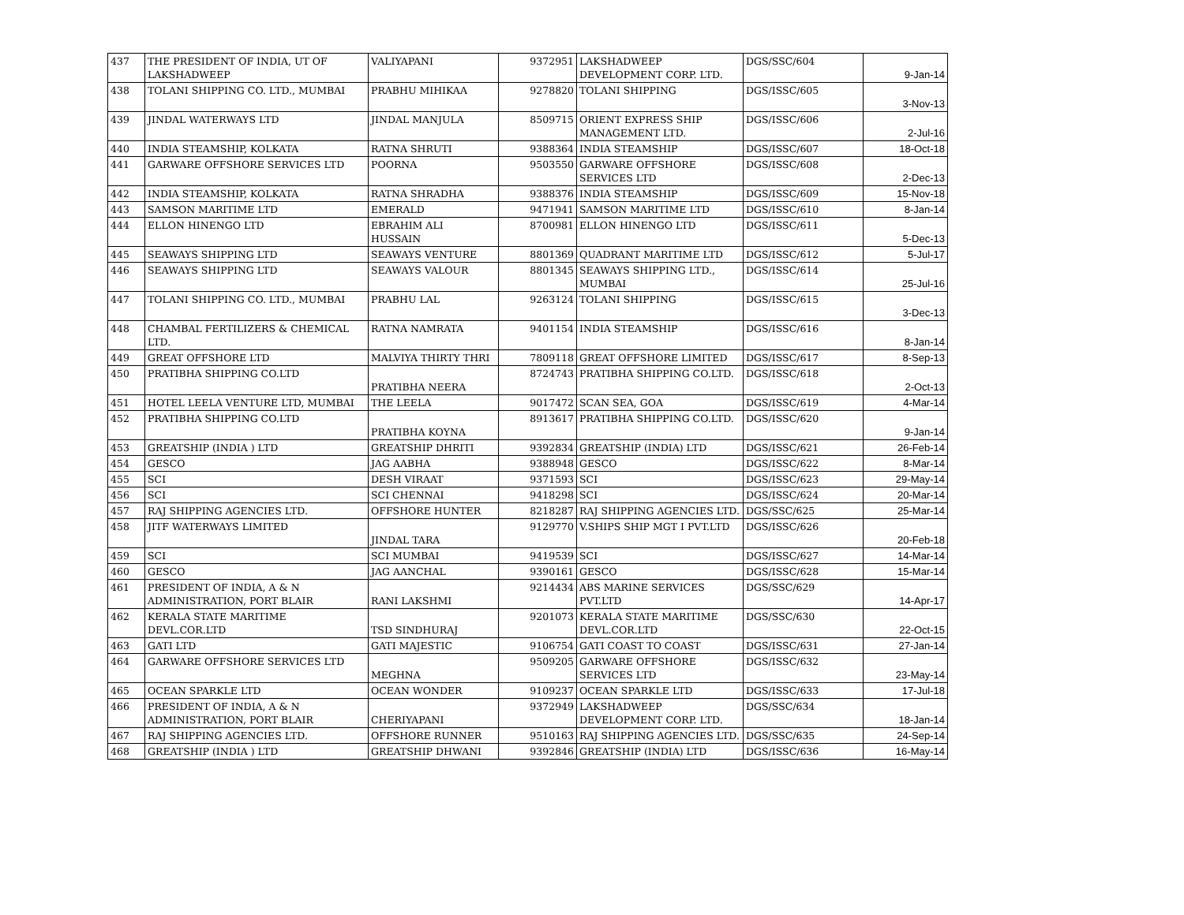| 437 | THE PRESIDENT OF INDIA, UT OF LAKSHADWEEP | VALIYAPANI | 9372951 | LAKSHADWEEP DEVELOPMENT CORP. LTD. | DGS/SSC/604 | 9-Jan-14 |
| 438 | TOLANI SHIPPING CO. LTD., MUMBAI | PRABHU MIHIKAA | 9278820 | TOLANI SHIPPING | DGS/ISSC/605 | 3-Nov-13 |
| 439 | JINDAL WATERWAYS LTD | JINDAL MANJULA | 8509715 | ORIENT EXPRESS SHIP MANAGEMENT LTD. | DGS/ISSC/606 | 2-Jul-16 |
| 440 | INDIA STEAMSHIP, KOLKATA | RATNA SHRUTI | 9388364 | INDIA STEAMSHIP | DGS/ISSC/607 | 18-Oct-18 |
| 441 | GARWARE OFFSHORE SERVICES LTD | POORNA | 9503550 | GARWARE OFFSHORE SERVICES LTD | DGS/ISSC/608 | 2-Dec-13 |
| 442 | INDIA STEAMSHIP, KOLKATA | RATNA SHRADHA | 9388376 | INDIA STEAMSHIP | DGS/ISSC/609 | 15-Nov-18 |
| 443 | SAMSON MARITIME LTD | EMERALD | 9471941 | SAMSON MARITIME LTD | DGS/ISSC/610 | 8-Jan-14 |
| 444 | ELLON HINENGO LTD | EBRAHIM ALI HUSSAIN | 8700981 | ELLON HINENGO LTD | DGS/ISSC/611 | 5-Dec-13 |
| 445 | SEAWAYS SHIPPING LTD | SEAWAYS VENTURE | 8801369 | QUADRANT MARITIME LTD | DGS/ISSC/612 | 5-Jul-17 |
| 446 | SEAWAYS SHIPPING LTD | SEAWAYS VALOUR | 8801345 | SEAWAYS SHIPPING LTD., MUMBAI | DGS/ISSC/614 | 25-Jul-16 |
| 447 | TOLANI SHIPPING CO. LTD., MUMBAI | PRABHU LAL | 9263124 | TOLANI SHIPPING | DGS/ISSC/615 | 3-Dec-13 |
| 448 | CHAMBAL FERTILIZERS & CHEMICAL LTD. | RATNA NAMRATA | 9401154 | INDIA STEAMSHIP | DGS/ISSC/616 | 8-Jan-14 |
| 449 | GREAT OFFSHORE LTD | MALVIYA THIRTY THRI | 7809118 | GREAT OFFSHORE LIMITED | DGS/ISSC/617 | 8-Sep-13 |
| 450 | PRATIBHA SHIPPING CO.LTD | PRATIBHA NEERA | 8724743 | PRATIBHA SHIPPING CO.LTD. | DGS/ISSC/618 | 2-Oct-13 |
| 451 | HOTEL LEELA VENTURE LTD, MUMBAI | THE LEELA | 9017472 | SCAN SEA, GOA | DGS/ISSC/619 | 4-Mar-14 |
| 452 | PRATIBHA SHIPPING CO.LTD | PRATIBHA KOYNA | 8913617 | PRATIBHA SHIPPING CO.LTD. | DGS/ISSC/620 | 9-Jan-14 |
| 453 | GREATSHIP (INDIA ) LTD | GREATSHIP DHRITI | 9392834 | GREATSHIP (INDIA) LTD | DGS/ISSC/621 | 26-Feb-14 |
| 454 | GESCO | JAG AABHA | 9388948 | GESCO | DGS/ISSC/622 | 8-Mar-14 |
| 455 | SCI | DESH VIRAAT | 9371593 | SCI | DGS/ISSC/623 | 29-May-14 |
| 456 | SCI | SCI CHENNAI | 9418298 | SCI | DGS/ISSC/624 | 20-Mar-14 |
| 457 | RAJ SHIPPING AGENCIES LTD. | OFFSHORE HUNTER | 8218287 | RAJ SHIPPING AGENCIES LTD. | DGS/SSC/625 | 25-Mar-14 |
| 458 | JITF WATERWAYS LIMITED | JINDAL TARA | 9129770 | V.SHIPS SHIP MGT I PVT.LTD | DGS/ISSC/626 | 20-Feb-18 |
| 459 | SCI | SCI MUMBAI | 9419539 | SCI | DGS/ISSC/627 | 14-Mar-14 |
| 460 | GESCO | JAG AANCHAL | 9390161 | GESCO | DGS/ISSC/628 | 15-Mar-14 |
| 461 | PRESIDENT OF INDIA, A & N ADMINISTRATION, PORT BLAIR | RANI LAKSHMI | 9214434 | ABS MARINE SERVICES PVT.LTD | DGS/SSC/629 | 14-Apr-17 |
| 462 | KERALA STATE MARITIME DEVL.COR.LTD | TSD SINDHURAJ | 9201073 | KERALA STATE MARITIME DEVL.COR.LTD | DGS/SSC/630 | 22-Oct-15 |
| 463 | GATI LTD | GATI MAJESTIC | 9106754 | GATI COAST TO COAST | DGS/ISSC/631 | 27-Jan-14 |
| 464 | GARWARE OFFSHORE SERVICES LTD | MEGHNA | 9509205 | GARWARE OFFSHORE SERVICES LTD | DGS/ISSC/632 | 23-May-14 |
| 465 | OCEAN SPARKLE LTD | OCEAN WONDER | 9109237 | OCEAN SPARKLE LTD | DGS/ISSC/633 | 17-Jul-18 |
| 466 | PRESIDENT OF INDIA, A & N ADMINISTRATION, PORT BLAIR | CHERIYAPANI | 9372949 | LAKSHADWEEP DEVELOPMENT CORP. LTD. | DGS/SSC/634 | 18-Jan-14 |
| 467 | RAJ SHIPPING AGENCIES LTD. | OFFSHORE RUNNER | 9510163 | RAJ SHIPPING AGENCIES LTD. | DGS/SSC/635 | 24-Sep-14 |
| 468 | GREATSHIP (INDIA ) LTD | GREATSHIP DHWANI | 9392846 | GREATSHIP (INDIA) LTD | DGS/ISSC/636 | 16-May-14 |